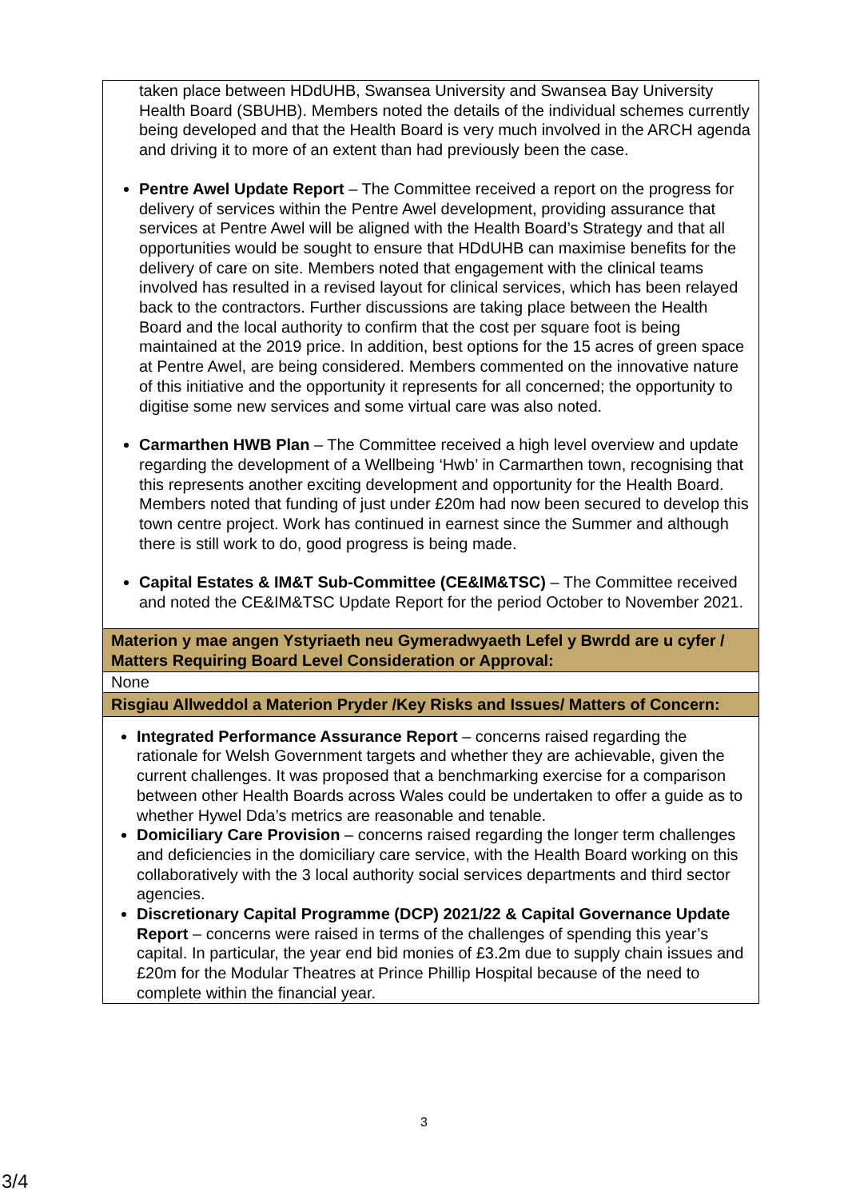| taken place between HDdUHB, Swansea University and Swansea Bay University Health Board (SBUHB). Members noted the details of the individual schemes currently being developed and that the Health Board is very much involved in the ARCH agenda and driving it to more of an extent than had previously been the case. Pentre Awel Update Report – The Committee received a report on the progress for delivery of services within the Pentre Awel development, providing assurance that services at Pentre Awel will be aligned with the Health Board’s Strategy and that all opportunities would be sought to ensure that HDdUHB can maximise benefits for the delivery of care on site. Members noted that engagement with the clinical teams involved has resulted in a revised layout for clinical services, which has been relayed back to the contractors. Further discussions are taking place between the Health Board and the local authority to confirm that the cost per square foot is being maintained at the 2019 price. In addition, best options for the 15 acres of green space at Pentre Awel, are being considered. Members commented on the innovative nature of this initiative and the opportunity it represents for all concerned; the opportunity to digitise some new services and some virtual care was also noted. Carmarthen HWB Plan – The Committee received a high level overview and update regarding the development of a Wellbeing ‘Hwb’ in Carmarthen town, recognising that this represents another exciting development and opportunity for the Health Board. Members noted that funding of just under £20m had now been secured to develop this town centre project. Work has continued in earnest since the Summer and although there is still work to do, good progress is being made. Capital Estates & IM&T Sub-Committee (CE&IM&TSC) – The Committee received and noted the CE&IM&TSC Update Report for the period October to November 2021. |
| Materion y mae angen Ystyriaeth neu Gymeradwyaeth Lefel y Bwrdd are u cyfer / Matters Requiring Board Level Consideration or Approval: |
| None |
| Risgiau Allweddol a Materion Pryder /Key Risks and Issues/ Matters of Concern: |
| Integrated Performance Assurance Report – concerns raised regarding the rationale for Welsh Government targets and whether they are achievable, given the current challenges. It was proposed that a benchmarking exercise for a comparison between other Health Boards across Wales could be undertaken to offer a guide as to whether Hywel Dda’s metrics are reasonable and tenable. Domiciliary Care Provision – concerns raised regarding the longer term challenges and deficiencies in the domiciliary care service, with the Health Board working on this collaboratively with the 3 local authority social services departments and third sector agencies. Discretionary Capital Programme (DCP) 2021/22 & Capital Governance Update Report – concerns were raised in terms of the challenges of spending this year’s capital. In particular, the year end bid monies of £3.2m due to supply chain issues and £20m for the Modular Theatres at Prince Phillip Hospital because of the need to complete within the financial year. |
3
3/4